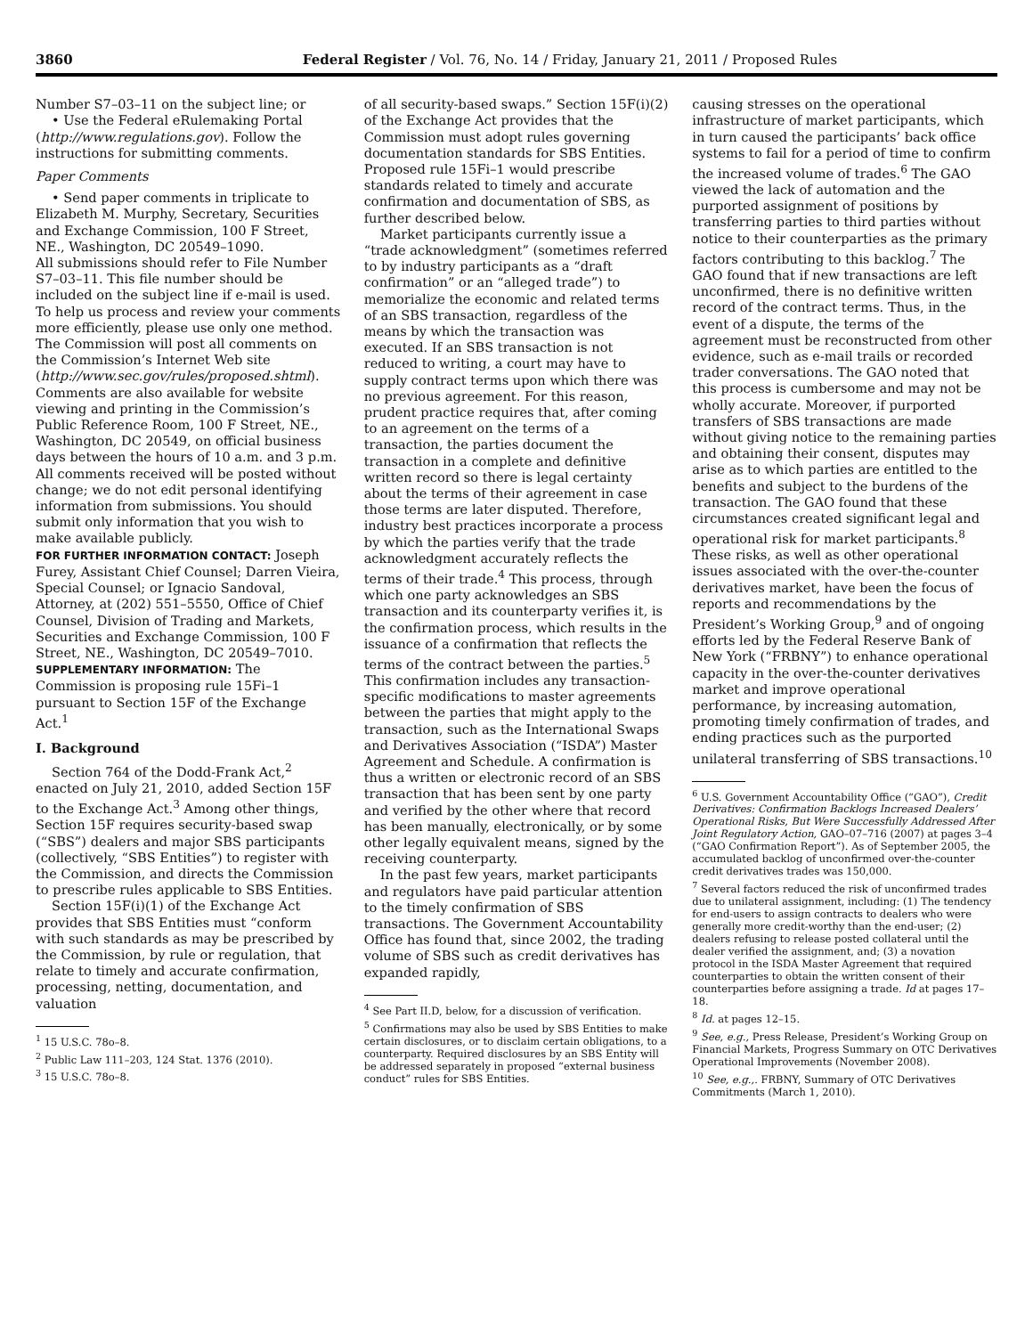3860 Federal Register / Vol. 76, No. 14 / Friday, January 21, 2011 / Proposed Rules
Number S7–03–11 on the subject line; or
• Use the Federal eRulemaking Portal (http://www.regulations.gov). Follow the instructions for submitting comments.
Paper Comments
• Send paper comments in triplicate to Elizabeth M. Murphy, Secretary, Securities and Exchange Commission, 100 F Street, NE., Washington, DC 20549–1090.
All submissions should refer to File Number S7–03–11. This file number should be included on the subject line if e-mail is used. To help us process and review your comments more efficiently, please use only one method. The Commission will post all comments on the Commission’s Internet Web site (http://www.sec.gov/rules/proposed.shtml). Comments are also available for website viewing and printing in the Commission’s Public Reference Room, 100 F Street, NE., Washington, DC 20549, on official business days between the hours of 10 a.m. and 3 p.m. All comments received will be posted without change; we do not edit personal identifying information from submissions. You should submit only information that you wish to make available publicly.
FOR FURTHER INFORMATION CONTACT: Joseph Furey, Assistant Chief Counsel; Darren Vieira, Special Counsel; or Ignacio Sandoval, Attorney, at (202) 551–5550, Office of Chief Counsel, Division of Trading and Markets, Securities and Exchange Commission, 100 F Street, NE., Washington, DC 20549–7010.
SUPPLEMENTARY INFORMATION: The Commission is proposing rule 15Fi–1 pursuant to Section 15F of the Exchange Act.<sup>1</sup>
I. Background
Section 764 of the Dodd-Frank Act,<sup>2</sup> enacted on July 21, 2010, added Section 15F to the Exchange Act.<sup>3</sup> Among other things, Section 15F requires security-based swap (“SBS”) dealers and major SBS participants (collectively, “SBS Entities”) to register with the Commission, and directs the Commission to prescribe rules applicable to SBS Entities.
Section 15F(i)(1) of the Exchange Act provides that SBS Entities must “conform with such standards as may be prescribed by the Commission, by rule or regulation, that relate to timely and accurate confirmation, processing, netting, documentation, and valuation
<sup>1</sup> 15 U.S.C. 78o–8.
<sup>2</sup> Public Law 111–203, 124 Stat. 1376 (2010).
<sup>3</sup> 15 U.S.C. 78o–8.
of all security-based swaps.” Section 15F(i)(2) of the Exchange Act provides that the Commission must adopt rules governing documentation standards for SBS Entities. Proposed rule 15Fi–1 would prescribe standards related to timely and accurate confirmation and documentation of SBS, as further described below.
Market participants currently issue a “trade acknowledgment” (sometimes referred to by industry participants as a “draft confirmation” or an “alleged trade”) to memorialize the economic and related terms of an SBS transaction, regardless of the means by which the transaction was executed. If an SBS transaction is not reduced to writing, a court may have to supply contract terms upon which there was no previous agreement. For this reason, prudent practice requires that, after coming to an agreement on the terms of a transaction, the parties document the transaction in a complete and definitive written record so there is legal certainty about the terms of their agreement in case those terms are later disputed. Therefore, industry best practices incorporate a process by which the parties verify that the trade acknowledgment accurately reflects the terms of their trade.<sup>4</sup> This process, through which one party acknowledges an SBS transaction and its counterparty verifies it, is the confirmation process, which results in the issuance of a confirmation that reflects the terms of the contract between the parties.<sup>5</sup> This confirmation includes any transaction-specific modifications to master agreements between the parties that might apply to the transaction, such as the International Swaps and Derivatives Association (“ISDA”) Master Agreement and Schedule. A confirmation is thus a written or electronic record of an SBS transaction that has been sent by one party and verified by the other where that record has been manually, electronically, or by some other legally equivalent means, signed by the receiving counterparty.
In the past few years, market participants and regulators have paid particular attention to the timely confirmation of SBS transactions. The Government Accountability Office has found that, since 2002, the trading volume of SBS such as credit derivatives has expanded rapidly,
<sup>4</sup> See Part II.D, below, for a discussion of verification.
<sup>5</sup> Confirmations may also be used by SBS Entities to make certain disclosures, or to disclaim certain obligations, to a counterparty. Required disclosures by an SBS Entity will be addressed separately in proposed “external business conduct” rules for SBS Entities.
causing stresses on the operational infrastructure of market participants, which in turn caused the participants’ back office systems to fail for a period of time to confirm the increased volume of trades.<sup>6</sup> The GAO viewed the lack of automation and the purported assignment of positions by transferring parties to third parties without notice to their counterparties as the primary factors contributing to this backlog.<sup>7</sup> The GAO found that if new transactions are left unconfirmed, there is no definitive written record of the contract terms. Thus, in the event of a dispute, the terms of the agreement must be reconstructed from other evidence, such as e-mail trails or recorded trader conversations. The GAO noted that this process is cumbersome and may not be wholly accurate. Moreover, if purported transfers of SBS transactions are made without giving notice to the remaining parties and obtaining their consent, disputes may arise as to which parties are entitled to the benefits and subject to the burdens of the transaction. The GAO found that these circumstances created significant legal and operational risk for market participants.<sup>8</sup> These risks, as well as other operational issues associated with the over-the-counter derivatives market, have been the focus of reports and recommendations by the President’s Working Group,<sup>9</sup> and of ongoing efforts led by the Federal Reserve Bank of New York (“FRBNY”) to enhance operational capacity in the over-the-counter derivatives market and improve operational performance, by increasing automation, promoting timely confirmation of trades, and ending practices such as the purported unilateral transferring of SBS transactions.<sup>10</sup>
<sup>6</sup> U.S. Government Accountability Office (“GAO”), Credit Derivatives: Confirmation Backlogs Increased Dealers’ Operational Risks, But Were Successfully Addressed After Joint Regulatory Action, GAO–07–716 (2007) at pages 3–4 (“GAO Confirmation Report”). As of September 2005, the accumulated backlog of unconfirmed over-the-counter credit derivatives trades was 150,000.
<sup>7</sup> Several factors reduced the risk of unconfirmed trades due to unilateral assignment, including: (1) The tendency for end-users to assign contracts to dealers who were generally more credit-worthy than the end-user; (2) dealers refusing to release posted collateral until the dealer verified the assignment, and; (3) a novation protocol in the ISDA Master Agreement that required counterparties to obtain the written consent of their counterparties before assigning a trade. Id at pages 17–18.
<sup>8</sup> Id. at pages 12–15.
<sup>9</sup> See, e.g., Press Release, President’s Working Group on Financial Markets, Progress Summary on OTC Derivatives Operational Improvements (November 2008).
<sup>10</sup> See, e.g.,. FRBNY, Summary of OTC Derivatives Commitments (March 1, 2010).